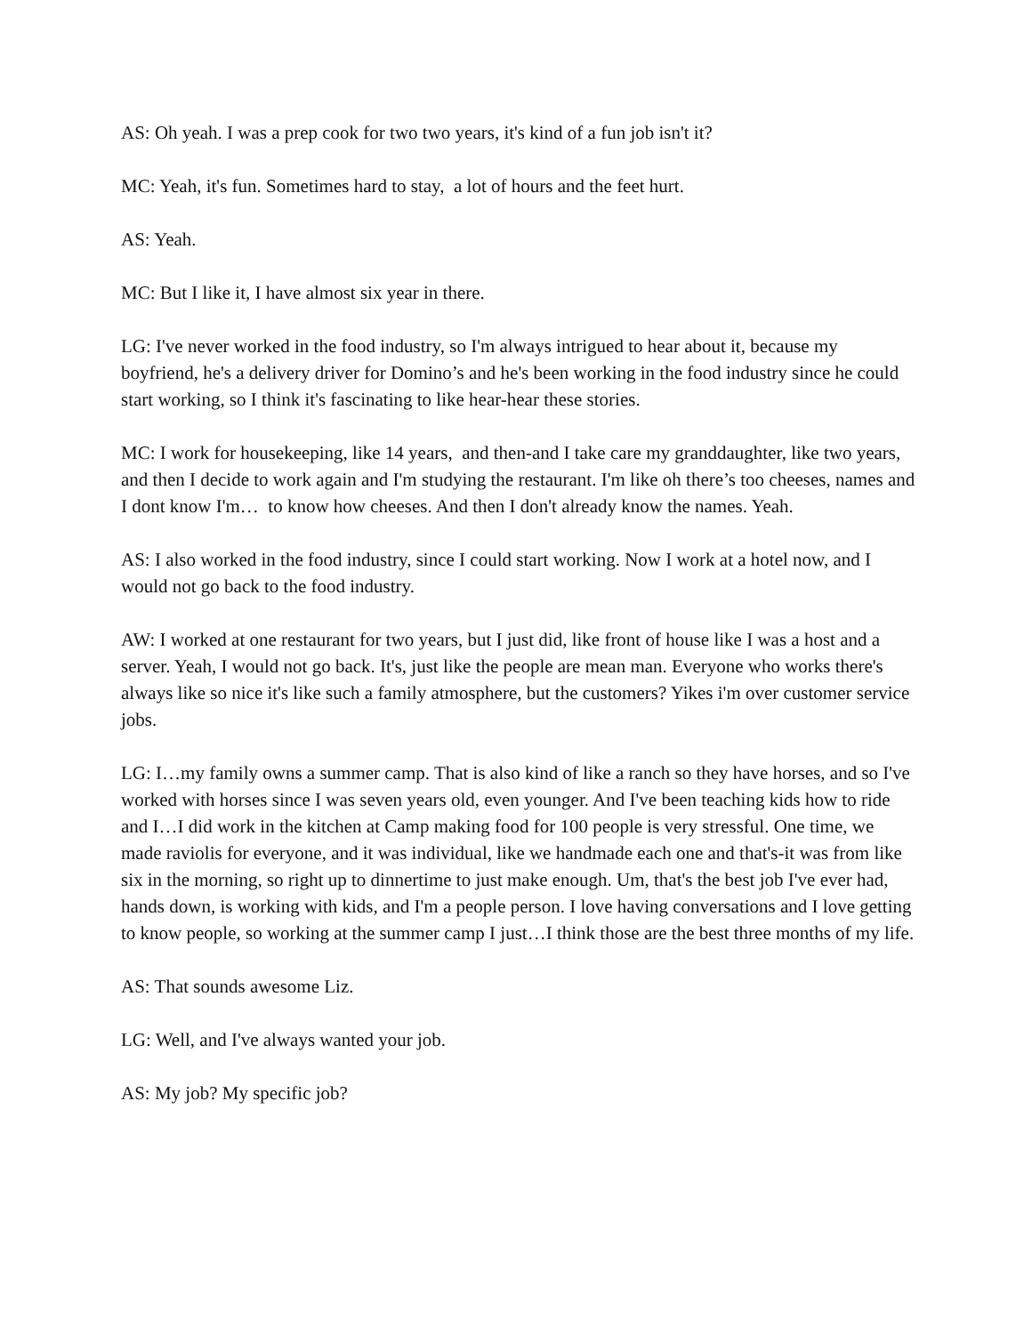AS: Oh yeah. I was a prep cook for two two years, it's kind of a fun job isn't it?
MC: Yeah, it's fun. Sometimes hard to stay, a lot of hours and the feet hurt.
AS: Yeah.
MC: But I like it, I have almost six year in there.
LG: I've never worked in the food industry, so I'm always intrigued to hear about it, because my boyfriend, he's a delivery driver for Domino’s and he's been working in the food industry since he could start working, so I think it's fascinating to like hear-hear these stories.
MC: I work for housekeeping, like 14 years, and then-and I take care my granddaughter, like two years, and then I decide to work again and I'm studying the restaurant. I'm like oh there’s too cheeses, names and I dont know I'm… to know how cheeses. And then I don't already know the names. Yeah.
AS: I also worked in the food industry, since I could start working. Now I work at a hotel now, and I would not go back to the food industry.
AW: I worked at one restaurant for two years, but I just did, like front of house like I was a host and a server. Yeah, I would not go back. It's, just like the people are mean man. Everyone who works there's always like so nice it's like such a family atmosphere, but the customers? Yikes i'm over customer service jobs.
LG: I…my family owns a summer camp. That is also kind of like a ranch so they have horses, and so I've worked with horses since I was seven years old, even younger. And I've been teaching kids how to ride and I…I did work in the kitchen at Camp making food for 100 people is very stressful. One time, we made raviolis for everyone, and it was individual, like we handmade each one and that's-it was from like six in the morning, so right up to dinnertime to just make enough. Um, that's the best job I've ever had, hands down, is working with kids, and I'm a people person. I love having conversations and I love getting to know people, so working at the summer camp I just…I think those are the best three months of my life.
AS: That sounds awesome Liz.
LG: Well, and I've always wanted your job.
AS: My job? My specific job?